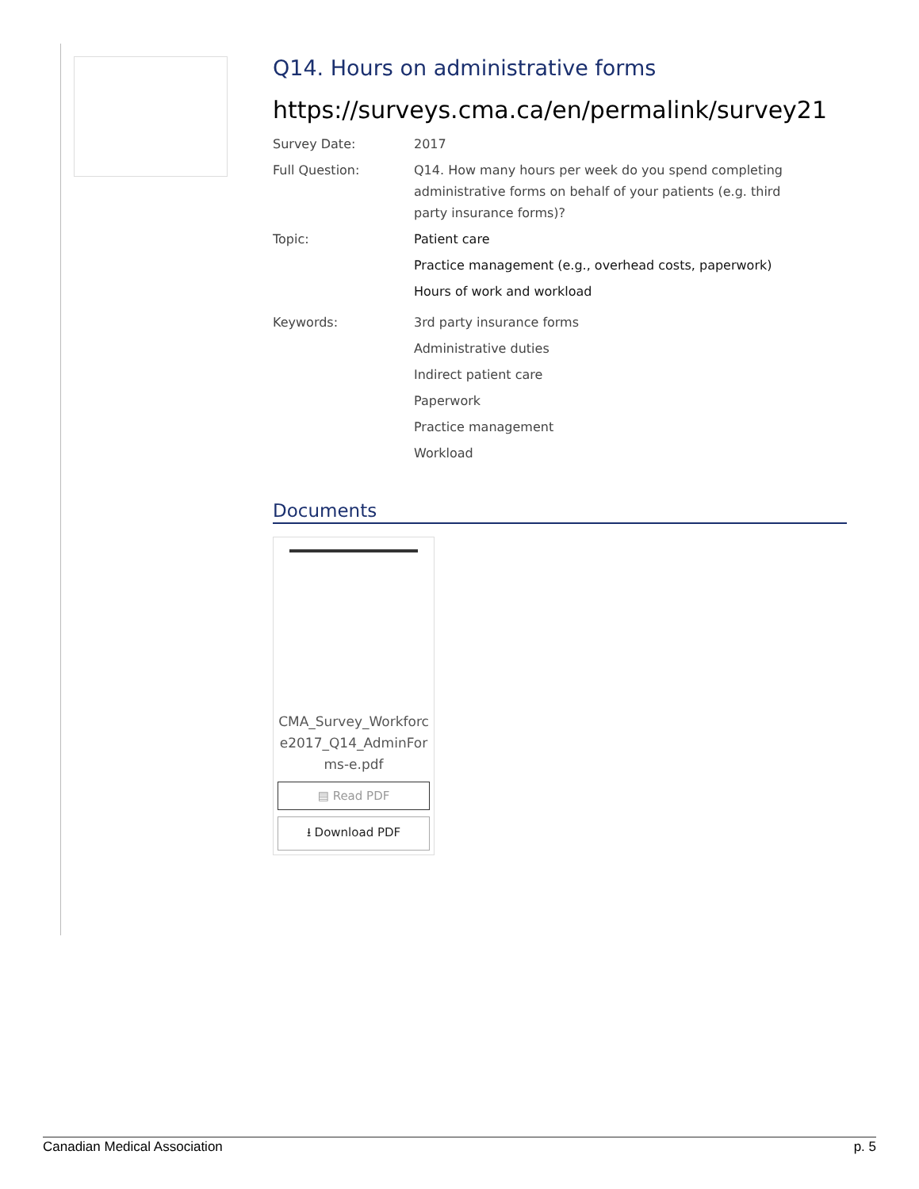Q14. Hours on administrative forms
https://surveys.cma.ca/en/permalink/survey21
Survey Date: 2017
Full Question: Q14. How many hours per week do you spend completing administrative forms on behalf of your patients (e.g. third party insurance forms)?
Topic: Patient care
Practice management (e.g., overhead costs, paperwork)
Hours of work and workload
Keywords: 3rd party insurance forms
Administrative duties
Indirect patient care
Paperwork
Practice management
Workload
Documents
CMA_Survey_Workforce2017_Q14_AdminForms-e.pdf
▤ Read PDF
⭳ Download PDF
Canadian Medical Association p. 5